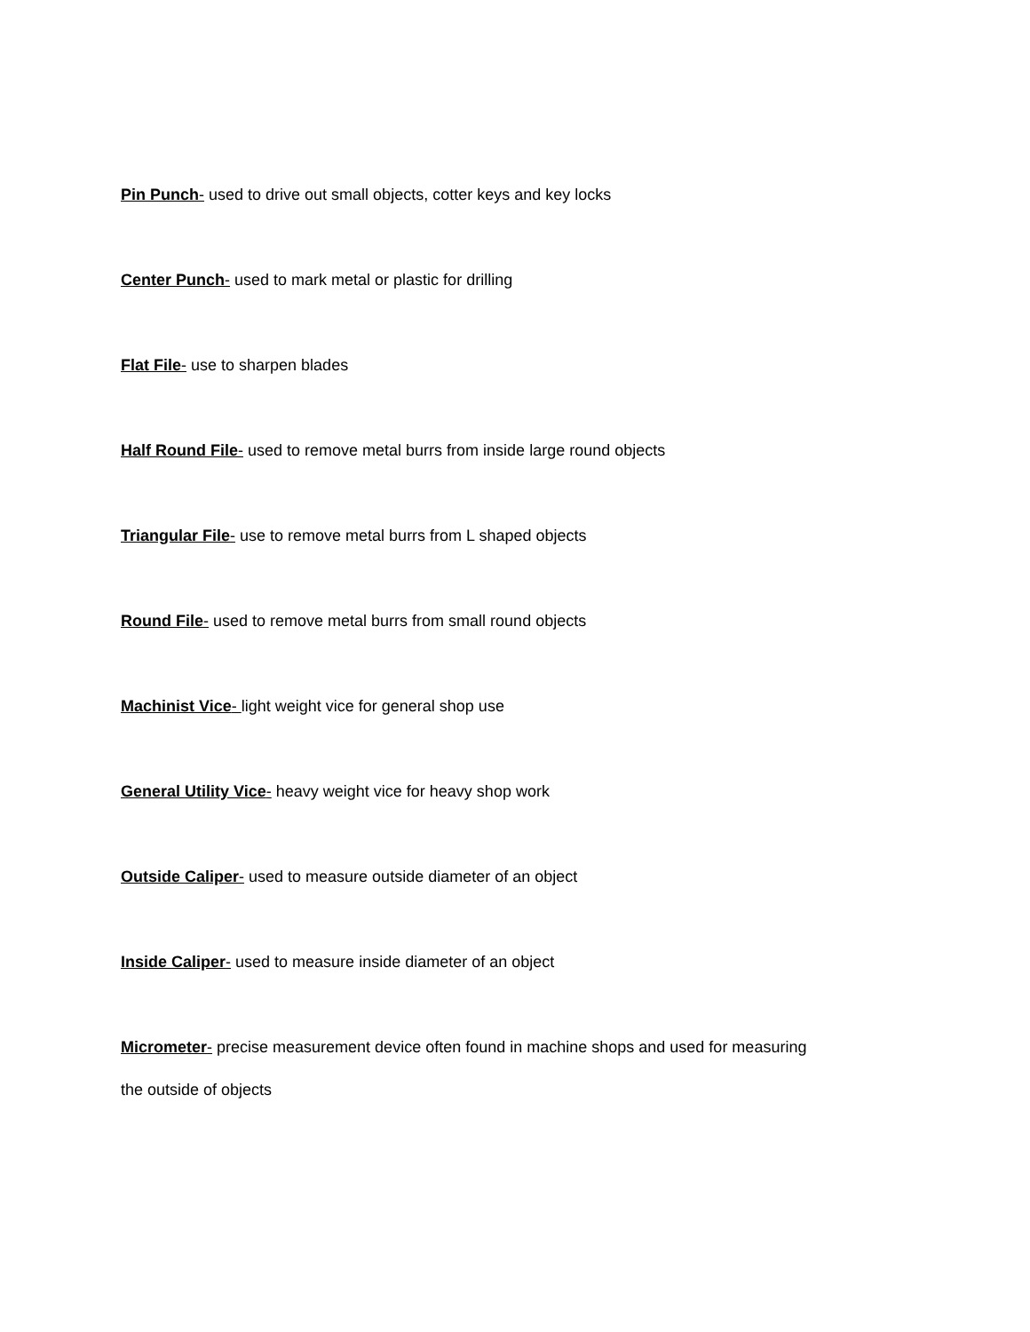Pin Punch- used to drive out small objects, cotter keys and key locks
Center Punch- used to mark metal or plastic for drilling
Flat File- use to sharpen blades
Half Round File- used to remove metal burrs from inside large round objects
Triangular File- use to remove metal burrs from L shaped objects
Round File- used to remove metal burrs from small round objects
Machinist Vice- light weight vice for general shop use
General Utility Vice- heavy weight vice for heavy shop work
Outside Caliper- used to measure outside diameter of an object
Inside Caliper- used to measure inside diameter of an object
Micrometer- precise measurement device often found in machine shops and used for measuring
the outside of objects